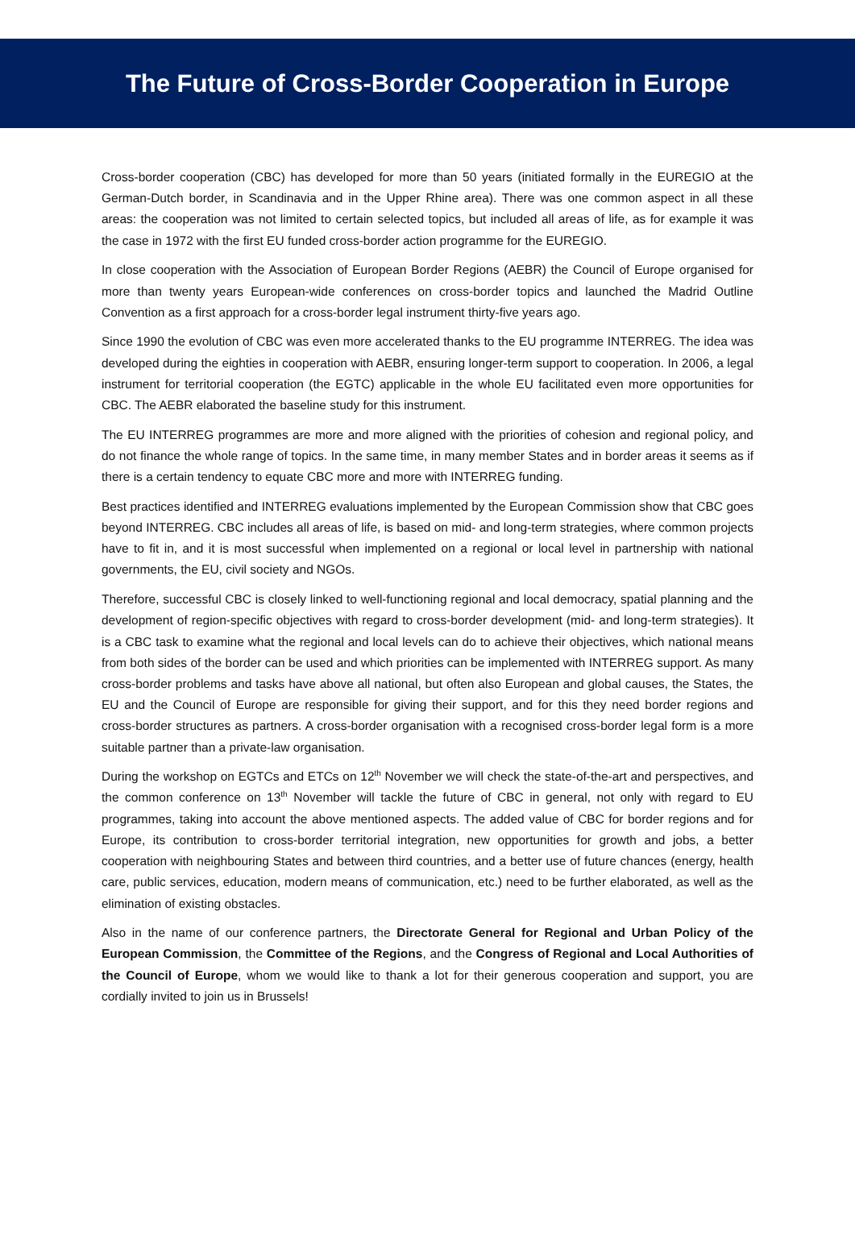The Future of Cross-Border Cooperation in Europe
Cross-border cooperation (CBC) has developed for more than 50 years (initiated formally in the EUREGIO at the German-Dutch border, in Scandinavia and in the Upper Rhine area). There was one common aspect in all these areas: the cooperation was not limited to certain selected topics, but included all areas of life, as for example it was the case in 1972 with the first EU funded cross-border action programme for the EUREGIO.
In close cooperation with the Association of European Border Regions (AEBR) the Council of Europe organised for more than twenty years European-wide conferences on cross-border topics and launched the Madrid Outline Convention as a first approach for a cross-border legal instrument thirty-five years ago.
Since 1990 the evolution of CBC was even more accelerated thanks to the EU programme INTERREG. The idea was developed during the eighties in cooperation with AEBR, ensuring longer-term support to cooperation. In 2006, a legal instrument for territorial cooperation (the EGTC) applicable in the whole EU facilitated even more opportunities for CBC. The AEBR elaborated the baseline study for this instrument.
The EU INTERREG programmes are more and more aligned with the priorities of cohesion and regional policy, and do not finance the whole range of topics. In the same time, in many member States and in border areas it seems as if there is a certain tendency to equate CBC more and more with INTERREG funding.
Best practices identified and INTERREG evaluations implemented by the European Commission show that CBC goes beyond INTERREG. CBC includes all areas of life, is based on mid- and long-term strategies, where common projects have to fit in, and it is most successful when implemented on a regional or local level in partnership with national governments, the EU, civil society and NGOs.
Therefore, successful CBC is closely linked to well-functioning regional and local democracy, spatial planning and the development of region-specific objectives with regard to cross-border development (mid- and long-term strategies). It is a CBC task to examine what the regional and local levels can do to achieve their objectives, which national means from both sides of the border can be used and which priorities can be implemented with INTERREG support. As many cross-border problems and tasks have above all national, but often also European and global causes, the States, the EU and the Council of Europe are responsible for giving their support, and for this they need border regions and cross-border structures as partners. A cross-border organisation with a recognised cross-border legal form is a more suitable partner than a private-law organisation.
During the workshop on EGTCs and ETCs on 12<sup>th</sup> November we will check the state-of-the-art and perspectives, and the common conference on 13<sup>th</sup> November will tackle the future of CBC in general, not only with regard to EU programmes, taking into account the above mentioned aspects. The added value of CBC for border regions and for Europe, its contribution to cross-border territorial integration, new opportunities for growth and jobs, a better cooperation with neighbouring States and between third countries, and a better use of future chances (energy, health care, public services, education, modern means of communication, etc.) need to be further elaborated, as well as the elimination of existing obstacles.
Also in the name of our conference partners, the Directorate General for Regional and Urban Policy of the European Commission, the Committee of the Regions, and the Congress of Regional and Local Authorities of the Council of Europe, whom we would like to thank a lot for their generous cooperation and support, you are cordially invited to join us in Brussels!